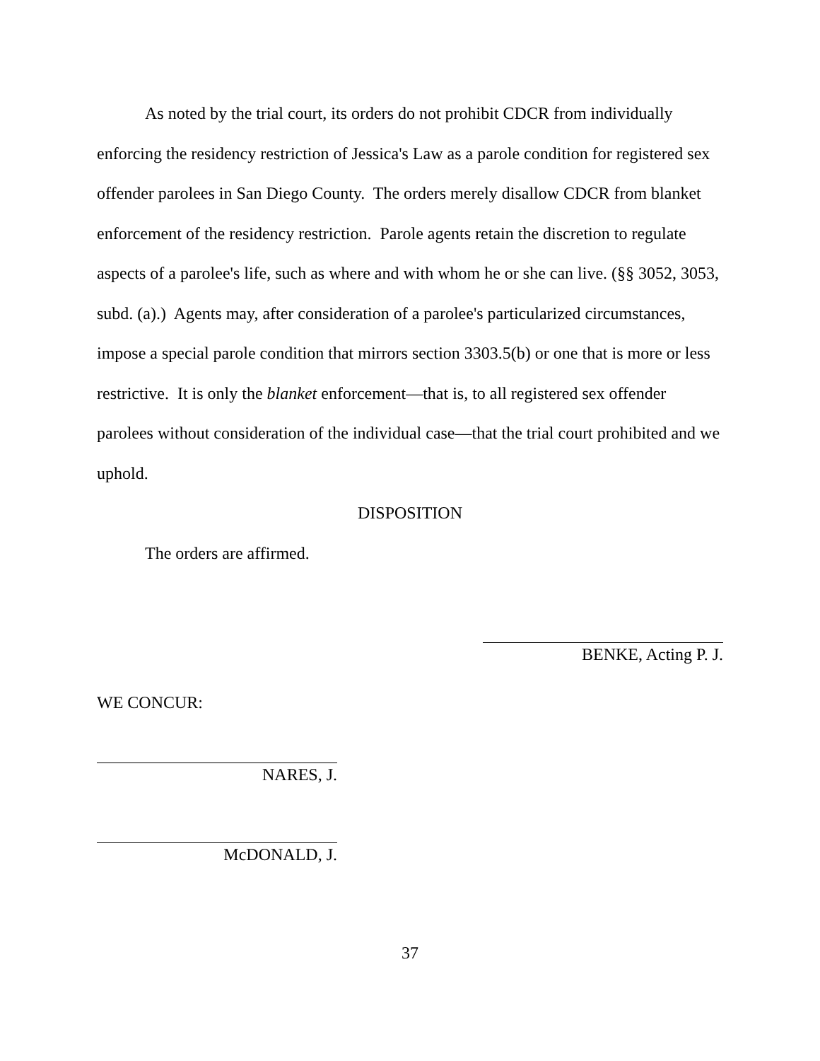As noted by the trial court, its orders do not prohibit CDCR from individually enforcing the residency restriction of Jessica's Law as a parole condition for registered sex offender parolees in San Diego County. The orders merely disallow CDCR from blanket enforcement of the residency restriction. Parole agents retain the discretion to regulate aspects of a parolee's life, such as where and with whom he or she can live. (§§ 3052, 3053, subd. (a).) Agents may, after consideration of a parolee's particularized circumstances, impose a special parole condition that mirrors section 3303.5(b) or one that is more or less restrictive. It is only the blanket enforcement—that is, to all registered sex offender parolees without consideration of the individual case—that the trial court prohibited and we uphold.
DISPOSITION
The orders are affirmed.
BENKE, Acting P. J.
WE CONCUR:
NARES, J.
McDONALD, J.
37